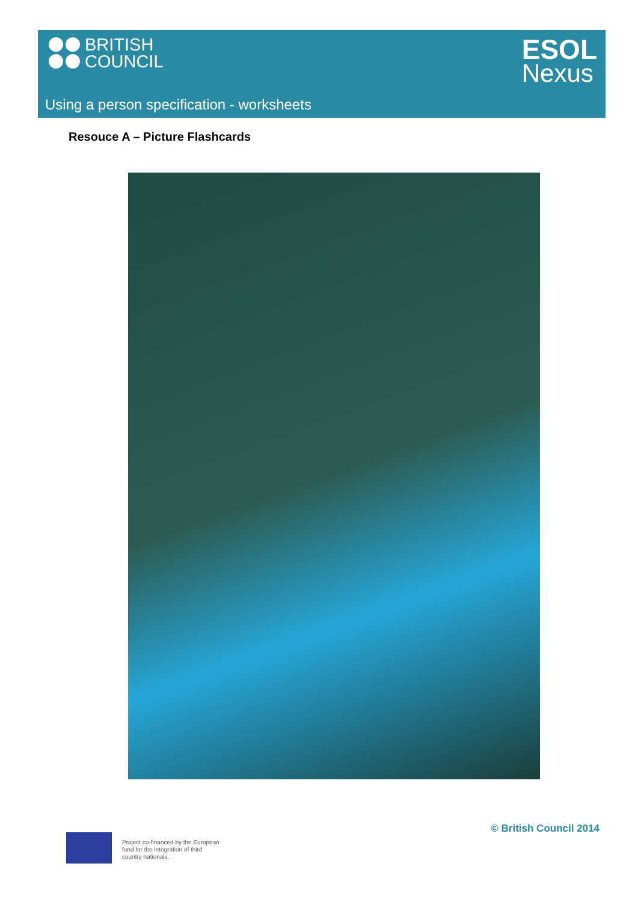BRITISH
COUNCIL
ESOL
Nexus
Using a person specification - worksheets
Resouce A – Picture Flashcards
© British Council 2014
Project co-financed by the European
fund for the integration of third
country nationals.